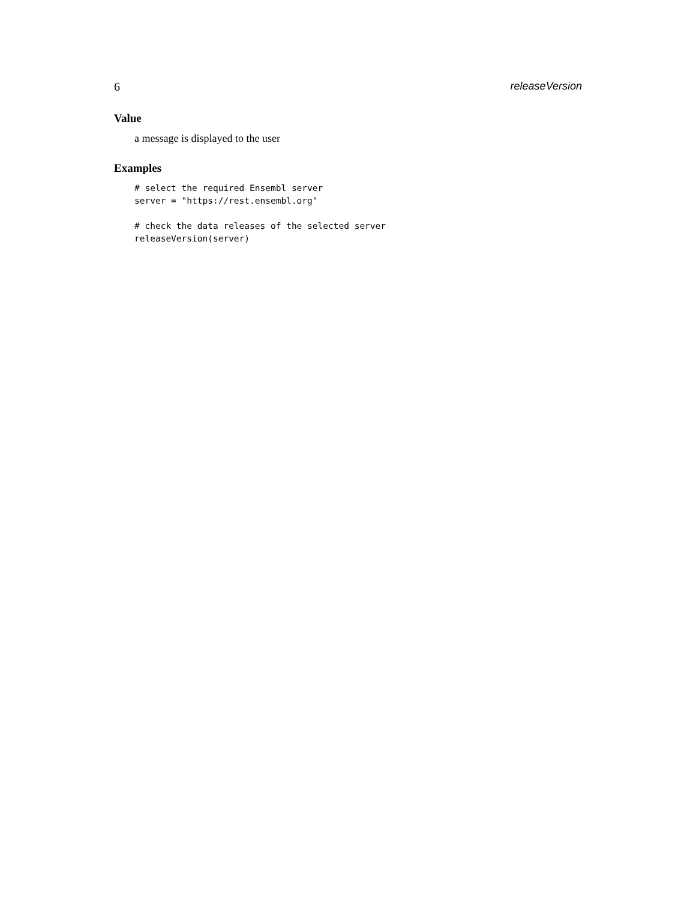6 releaseVersion
Value
a message is displayed to the user
Examples
# select the required Ensembl server
server = "https://rest.ensembl.org"

# check the data releases of the selected server
releaseVersion(server)